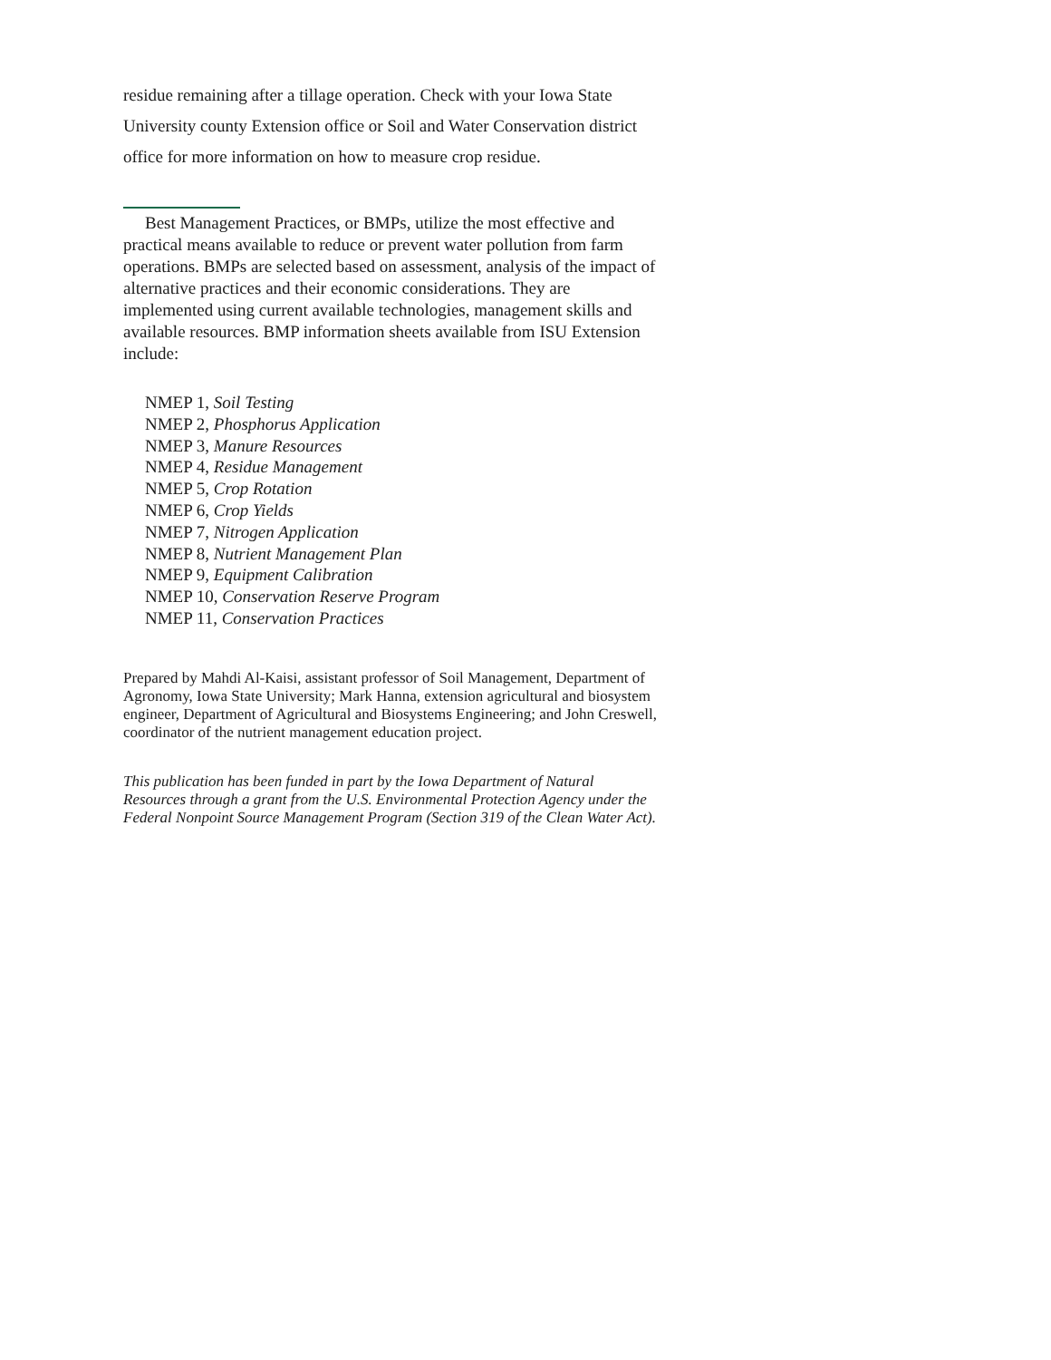residue remaining after a tillage operation. Check with your Iowa State University county Extension office or Soil and Water Conservation district office for more information on how to measure crop residue.
Best Management Practices, or BMPs, utilize the most effective and practical means available to reduce or prevent water pollution from farm operations. BMPs are selected based on assessment, analysis of the impact of alternative practices and their economic considerations. They are implemented using current available technologies, management skills and available resources. BMP information sheets available from ISU Extension include:
NMEP 1, Soil Testing
NMEP 2, Phosphorus Application
NMEP 3, Manure Resources
NMEP 4, Residue Management
NMEP 5, Crop Rotation
NMEP 6, Crop Yields
NMEP 7, Nitrogen Application
NMEP 8, Nutrient Management Plan
NMEP 9, Equipment Calibration
NMEP 10, Conservation Reserve Program
NMEP 11, Conservation Practices
Prepared by Mahdi Al-Kaisi, assistant professor of Soil Management, Department of Agronomy, Iowa State University; Mark Hanna, extension agricultural and biosystem engineer, Department of Agricultural and Biosystems Engineering; and John Creswell, coordinator of the nutrient management education project.
This publication has been funded in part by the Iowa Department of Natural Resources through a grant from the U.S. Environmental Protection Agency under the Federal Nonpoint Source Management Program (Section 319 of the Clean Water Act).